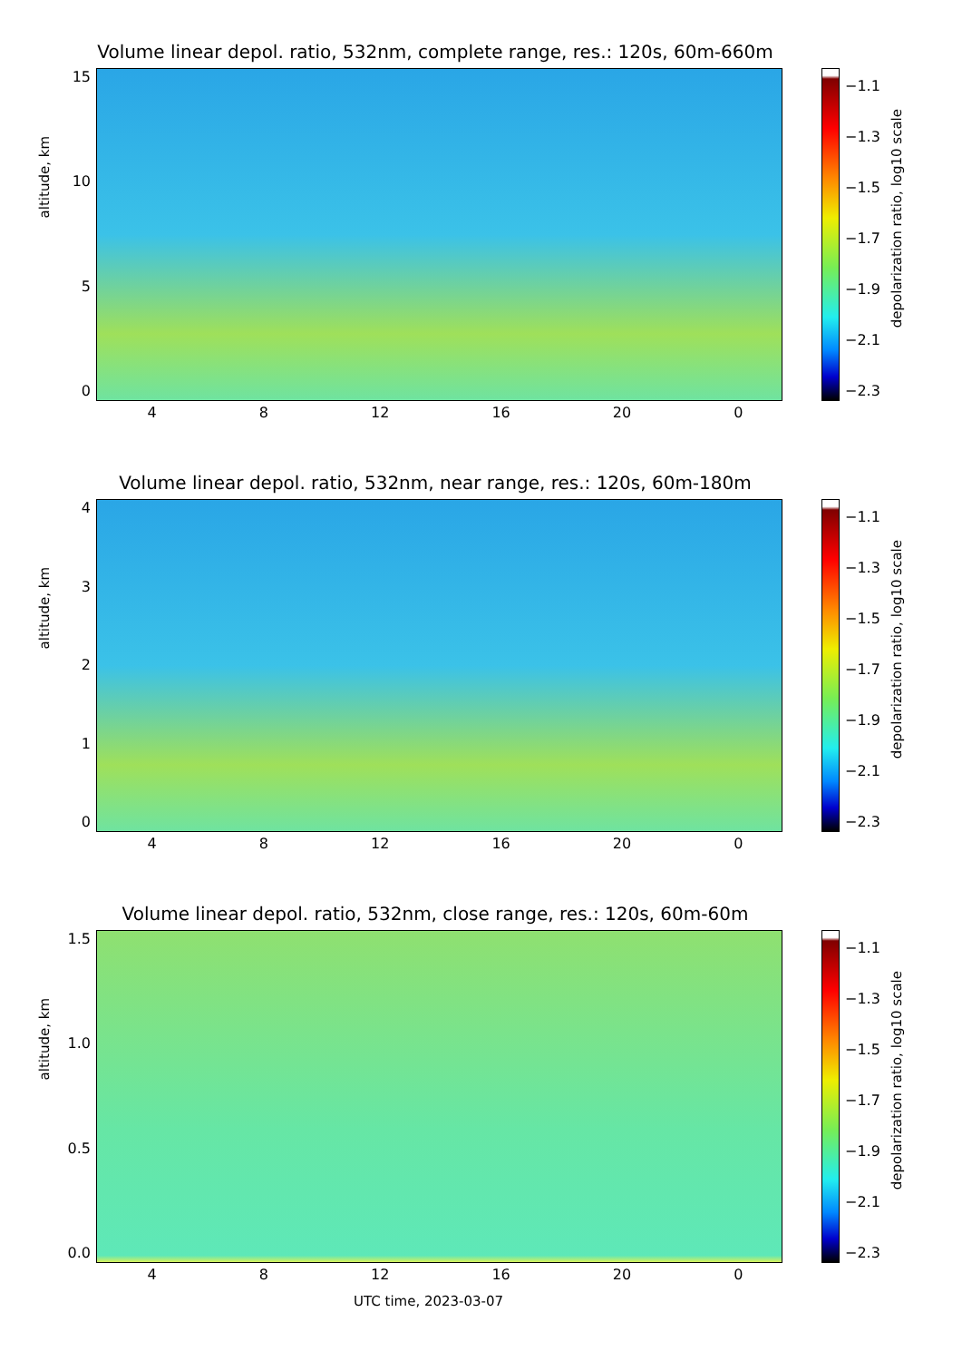Volume linear depol. ratio, 532nm, complete range, res.: 120s, 60m-660m
altitude, km
15
10
50
4 8 12 16 20 0
−1.1
−1.3
−1.5
−1.7
−1.9
−2.1
−2.3
depolarization ratio, log10 scale
Volume linear depol. ratio, 532nm, near range, res.: 120s, 60m-180m
altitude, km
43210
4 8 12 16 20 0
−1.1
−1.3
−1.5
−1.7
−1.9
−2.1
−2.3
depolarization ratio, log10 scale
Volume linear depol. ratio, 532nm, close range, res.: 120s, 60m-60m
altitude, km
1.5
1.0
0.5
0.0
4 8 12 16 20 0
−1.1
−1.3
−1.5
−1.7
−1.9
−2.1
−2.3
depolarization ratio, log10 scale
UTC time, 2023-03-07